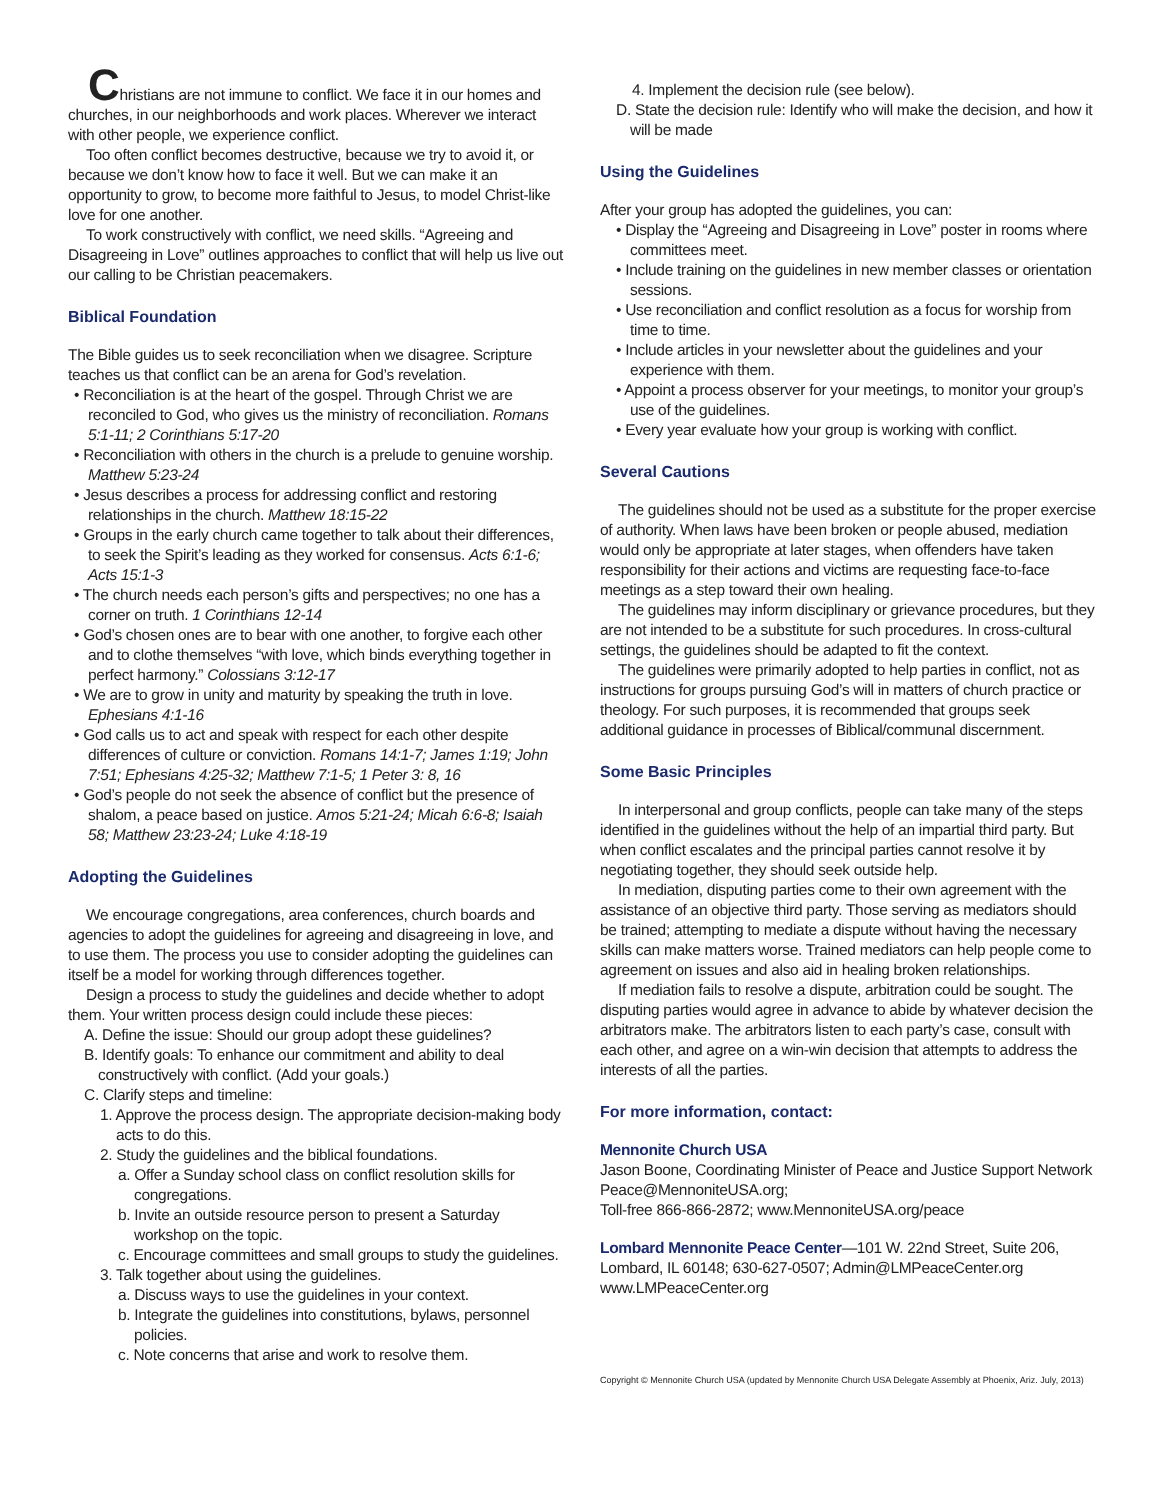Christians are not immune to conflict. We face it in our homes and churches, in our neighborhoods and work places. Wherever we interact with other people, we experience conflict.
Too often conflict becomes destructive, because we try to avoid it, or because we don’t know how to face it well. But we can make it an opportunity to grow, to become more faithful to Jesus, to model Christ-like love for one another.
To work constructively with conflict, we need skills. “Agreeing and Disagreeing in Love” outlines approaches to conflict that will help us live out our calling to be Christian peacemakers.
Biblical Foundation
The Bible guides us to seek reconciliation when we disagree. Scripture teaches us that conflict can be an arena for God’s revelation.
• Reconciliation is at the heart of the gospel. Through Christ we are reconciled to God, who gives us the ministry of reconciliation. Romans 5:1-11; 2 Corinthians 5:17-20
• Reconciliation with others in the church is a prelude to genuine worship. Matthew 5:23-24
• Jesus describes a process for addressing conflict and restoring relationships in the church. Matthew 18:15-22
• Groups in the early church came together to talk about their differences, to seek the Spirit’s leading as they worked for consensus. Acts 6:1-6; Acts 15:1-3
• The church needs each person’s gifts and perspectives; no one has a corner on truth. 1 Corinthians 12-14
• God’s chosen ones are to bear with one another, to forgive each other and to clothe themselves “with love, which binds everything together in perfect harmony.” Colossians 3:12-17
• We are to grow in unity and maturity by speaking the truth in love. Ephesians 4:1-16
• God calls us to act and speak with respect for each other despite differences of culture or conviction. Romans 14:1-7; James 1:19; John 7:51; Ephesians 4:25-32; Matthew 7:1-5; 1 Peter 3: 8, 16
• God’s people do not seek the absence of conflict but the presence of shalom, a peace based on justice. Amos 5:21-24; Micah 6:6-8; Isaiah 58; Matthew 23:23-24; Luke 4:18-19
Adopting the Guidelines
We encourage congregations, area conferences, church boards and agencies to adopt the guidelines for agreeing and disagreeing in love, and to use them. The process you use to consider adopting the guidelines can itself be a model for working through differences together.
Design a process to study the guidelines and decide whether to adopt them. Your written process design could include these pieces:
A. Define the issue: Should our group adopt these guidelines?
B. Identify goals: To enhance our commitment and ability to deal constructively with conflict. (Add your goals.)
C. Clarify steps and timeline:
1. Approve the process design. The appropriate decision-making body acts to do this.
2. Study the guidelines and the biblical foundations.
a. Offer a Sunday school class on conflict resolution skills for congregations.
b. Invite an outside resource person to present a Saturday workshop on the topic.
c. Encourage committees and small groups to study the guidelines.
3. Talk together about using the guidelines.
a. Discuss ways to use the guidelines in your context.
b. Integrate the guidelines into constitutions, bylaws, personnel policies.
c. Note concerns that arise and work to resolve them.
4. Implement the decision rule (see below).
D. State the decision rule: Identify who will make the decision, and how it will be made
Using the Guidelines
After your group has adopted the guidelines, you can:
• Display the “Agreeing and Disagreeing in Love” poster in rooms where committees meet.
• Include training on the guidelines in new member classes or orientation sessions.
• Use reconciliation and conflict resolution as a focus for worship from time to time.
• Include articles in your newsletter about the guidelines and your experience with them.
• Appoint a process observer for your meetings, to monitor your group’s use of the guidelines.
• Every year evaluate how your group is working with conflict.
Several Cautions
The guidelines should not be used as a substitute for the proper exercise of authority. When laws have been broken or people abused, mediation would only be appropriate at later stages, when offenders have taken responsibility for their actions and victims are requesting face-to-face meetings as a step toward their own healing.
The guidelines may inform disciplinary or grievance procedures, but they are not intended to be a substitute for such procedures. In cross-cultural settings, the guidelines should be adapted to fit the context.
The guidelines were primarily adopted to help parties in conflict, not as instructions for groups pursuing God’s will in matters of church practice or theology. For such purposes, it is recommended that groups seek additional guidance in processes of Biblical/communal discernment.
Some Basic Principles
In interpersonal and group conflicts, people can take many of the steps identified in the guidelines without the help of an impartial third party. But when conflict escalates and the principal parties cannot resolve it by negotiating together, they should seek outside help.
In mediation, disputing parties come to their own agreement with the assistance of an objective third party. Those serving as mediators should be trained; attempting to mediate a dispute without having the necessary skills can make matters worse. Trained mediators can help people come to agreement on issues and also aid in healing broken relationships.
If mediation fails to resolve a dispute, arbitration could be sought. The disputing parties would agree in advance to abide by whatever decision the arbitrators make. The arbitrators listen to each party’s case, consult with each other, and agree on a win-win decision that attempts to address the interests of all the parties.
For more information, contact:
Mennonite Church USA
Jason Boone, Coordinating Minister of Peace and Justice Support Network
Peace@MennoniteUSA.org;
Toll-free 866-866-2872; www.MennoniteUSA.org/peace
Lombard Mennonite Peace Center—101 W. 22nd Street, Suite 206, Lombard, IL 60148; 630-627-0507; Admin@LMPeaceCenter.org
www.LMPeaceCenter.org
Copyright © Mennonite Church USA (updated by Mennonite Church USA Delegate Assembly at Phoenix, Ariz. July, 2013)